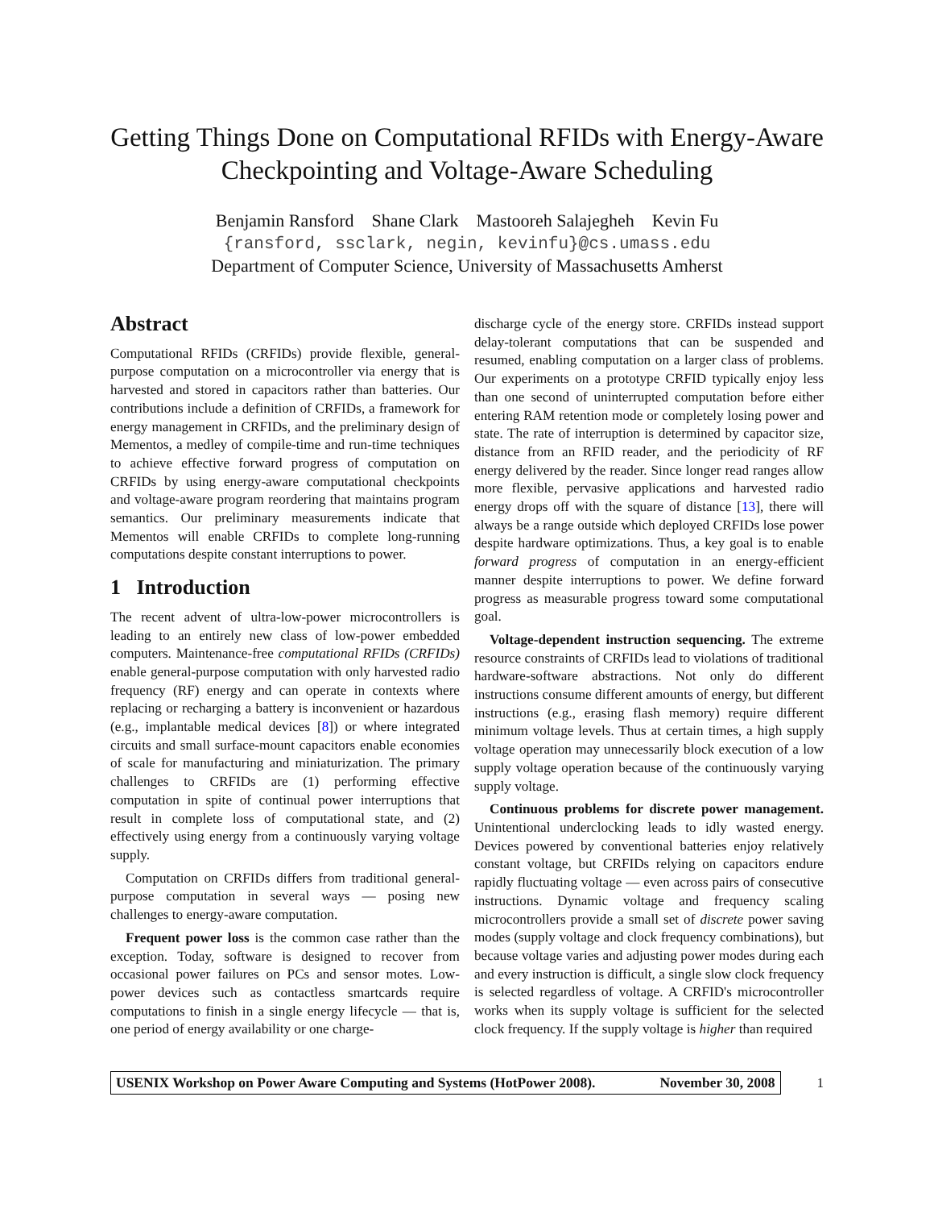Getting Things Done on Computational RFIDs with Energy-Aware
Checkpointing and Voltage-Aware Scheduling
Benjamin Ransford Shane Clark Mastooreh Salajegheh Kevin Fu
{ransford, ssclark, negin, kevinfu}@cs.umass.edu
Department of Computer Science, University of Massachusetts Amherst
Abstract
Computational RFIDs (CRFIDs) provide flexible, general-purpose computation on a microcontroller via energy that is harvested and stored in capacitors rather than batteries. Our contributions include a definition of CRFIDs, a framework for energy management in CRFIDs, and the preliminary design of Mementos, a medley of compile-time and run-time techniques to achieve effective forward progress of computation on CRFIDs by using energy-aware computational checkpoints and voltage-aware program reordering that maintains program semantics. Our preliminary measurements indicate that Mementos will enable CRFIDs to complete long-running computations despite constant interruptions to power.
1 Introduction
The recent advent of ultra-low-power microcontrollers is leading to an entirely new class of low-power embedded computers. Maintenance-free computational RFIDs (CRFIDs) enable general-purpose computation with only harvested radio frequency (RF) energy and can operate in contexts where replacing or recharging a battery is inconvenient or hazardous (e.g., implantable medical devices [8]) or where integrated circuits and small surface-mount capacitors enable economies of scale for manufacturing and miniaturization. The primary challenges to CRFIDs are (1) performing effective computation in spite of continual power interruptions that result in complete loss of computational state, and (2) effectively using energy from a continuously varying voltage supply.
Computation on CRFIDs differs from traditional general-purpose computation in several ways — posing new challenges to energy-aware computation.
Frequent power loss is the common case rather than the exception. Today, software is designed to recover from occasional power failures on PCs and sensor motes. Low-power devices such as contactless smartcards require computations to finish in a single energy lifecycle — that is, one period of energy availability or one charge-
discharge cycle of the energy store. CRFIDs instead support delay-tolerant computations that can be suspended and resumed, enabling computation on a larger class of problems. Our experiments on a prototype CRFID typically enjoy less than one second of uninterrupted computation before either entering RAM retention mode or completely losing power and state. The rate of interruption is determined by capacitor size, distance from an RFID reader, and the periodicity of RF energy delivered by the reader. Since longer read ranges allow more flexible, pervasive applications and harvested radio energy drops off with the square of distance [13], there will always be a range outside which deployed CRFIDs lose power despite hardware optimizations. Thus, a key goal is to enable forward progress of computation in an energy-efficient manner despite interruptions to power. We define forward progress as measurable progress toward some computational goal.
Voltage-dependent instruction sequencing. The extreme resource constraints of CRFIDs lead to violations of traditional hardware-software abstractions. Not only do different instructions consume different amounts of energy, but different instructions (e.g., erasing flash memory) require different minimum voltage levels. Thus at certain times, a high supply voltage operation may unnecessarily block execution of a low supply voltage operation because of the continuously varying supply voltage.
Continuous problems for discrete power management. Unintentional underclocking leads to idly wasted energy. Devices powered by conventional batteries enjoy relatively constant voltage, but CRFIDs relying on capacitors endure rapidly fluctuating voltage — even across pairs of consecutive instructions. Dynamic voltage and frequency scaling microcontrollers provide a small set of discrete power saving modes (supply voltage and clock frequency combinations), but because voltage varies and adjusting power modes during each and every instruction is difficult, a single slow clock frequency is selected regardless of voltage. A CRFID's microcontroller works when its supply voltage is sufficient for the selected clock frequency. If the supply voltage is higher than required
USENIX Workshop on Power Aware Computing and Systems (HotPower 2008). November 30, 2008
1